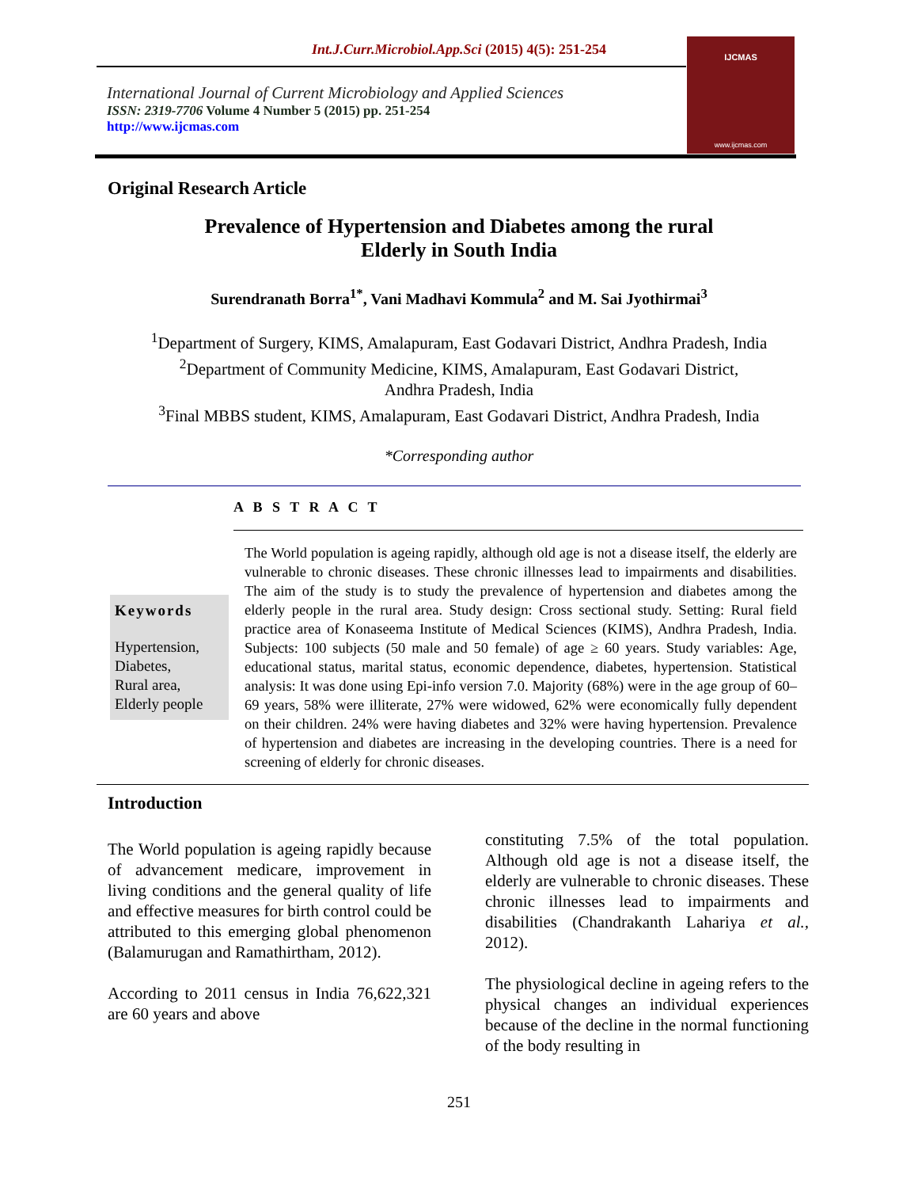Int.J.Curr.Microbiol.App.Sci (2015) 4(5): 251-254
International Journal of Current Microbiology and Applied Sciences
ISSN: 2319-7706 Volume 4 Number 5 (2015) pp. 251-254
http://www.ijcmas.com
IJCMAS
www.ijcmas.com
Original Research Article
Prevalence of Hypertension and Diabetes among the rural
Elderly in South India
Surendranath Borra<sup>1*</sup>, Vani Madhavi Kommula<sup>2</sup> and M. Sai Jyothirmai<sup>3</sup>
<sup>1</sup> Department of Surgery, KIMS, Amalapuram, East Godavari District, Andhra Pradesh, India
<sup>2</sup> Department of Community Medicine, KIMS, Amalapuram, East Godavari District,
Andhra Pradesh, India
<sup>3</sup> Final MBBS student, KIMS, Amalapuram, East Godavari District, Andhra Pradesh, India
*Corresponding author
A B S T R A C T
Keywords
Hypertension,
Diabetes,
Rural area,
Elderly people
The World population is ageing rapidly, although old age is not a disease itself, the elderly are vulnerable to chronic diseases. These chronic illnesses lead to impairments and disabilities. The aim of the study is to study the prevalence of hypertension and diabetes among the elderly people in the rural area. Study design: Cross sectional study. Setting: Rural field practice area of Konaseema Institute of Medical Sciences (KIMS), Andhra Pradesh, India. Subjects: 100 subjects (50 male and 50 female) of age ≥ 60 years. Study variables: Age, educational status, marital status, economic dependence, diabetes, hypertension. Statistical analysis: It was done using Epi-info version 7.0. Majority (68%) were in the age group of 60–69 years, 58% were illiterate, 27% were widowed, 62% were economically fully dependent on their children. 24% were having diabetes and 32% were having hypertension. Prevalence of hypertension and diabetes are increasing in the developing countries. There is a need for screening of elderly for chronic diseases.
Introduction
The World population is ageing rapidly because of advancement medicare, improvement in living conditions and the general quality of life and effective measures for birth control could be attributed to this emerging global phenomenon (Balamurugan and Ramathirtham, 2012).
According to 2011 census in India 76,622,321 are 60 years and above
constituting 7.5% of the total population. Although old age is not a disease itself, the elderly are vulnerable to chronic diseases. These chronic illnesses lead to impairments and disabilities (Chandrakanth Lahariya et al., 2012).
The physiological decline in ageing refers to the physical changes an individual experiences because of the decline in the normal functioning of the body resulting in
251